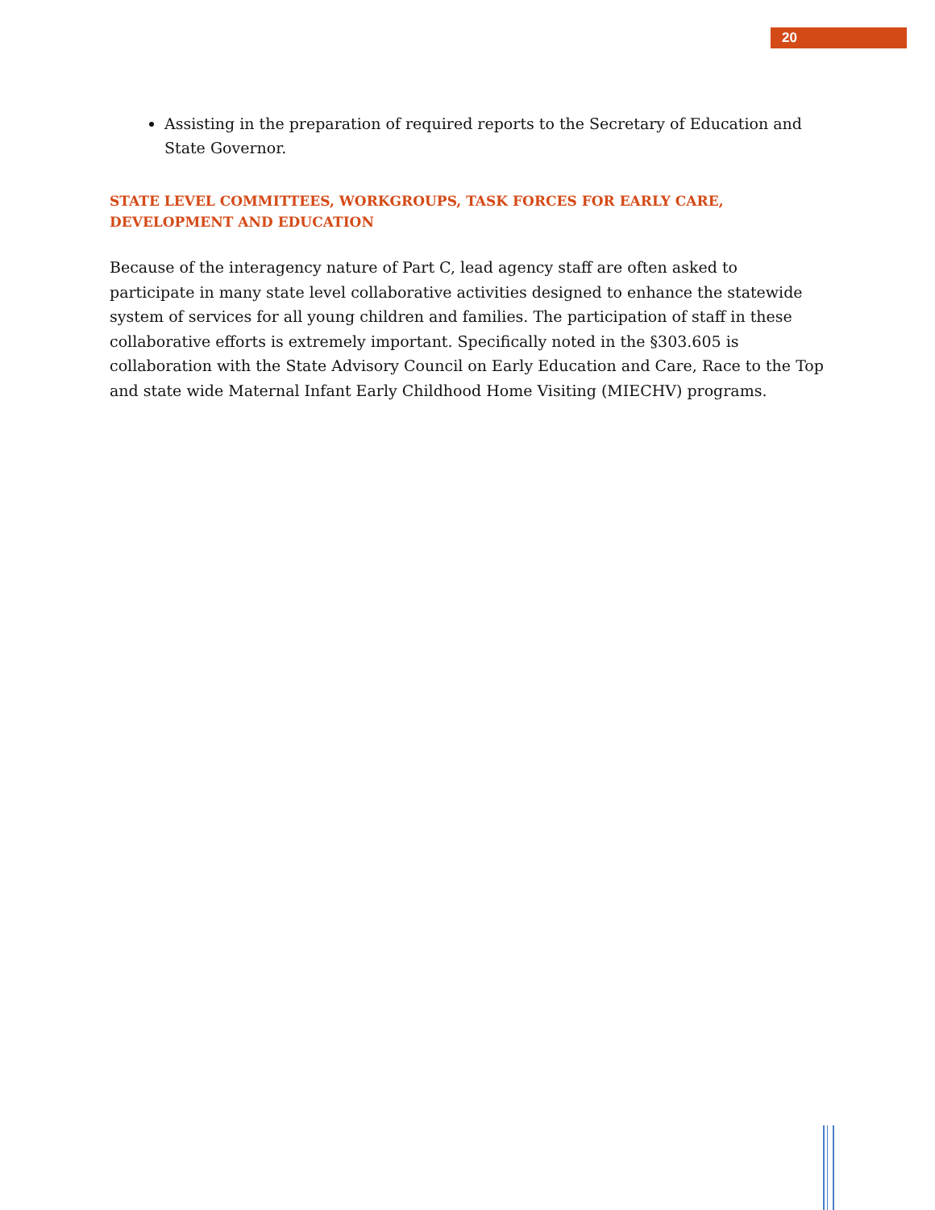20
Assisting in the preparation of required reports to the Secretary of Education and State Governor.
STATE LEVEL COMMITTEES, WORKGROUPS, TASK FORCES FOR EARLY CARE, DEVELOPMENT AND EDUCATION
Because of the interagency nature of Part C, lead agency staff are often asked to participate in many state level collaborative activities designed to enhance the statewide system of services for all young children and families. The participation of staff in these collaborative efforts is extremely important. Specifically noted in the §303.605 is collaboration with the State Advisory Council on Early Education and Care, Race to the Top and state wide Maternal Infant Early Childhood Home Visiting (MIECHV) programs.